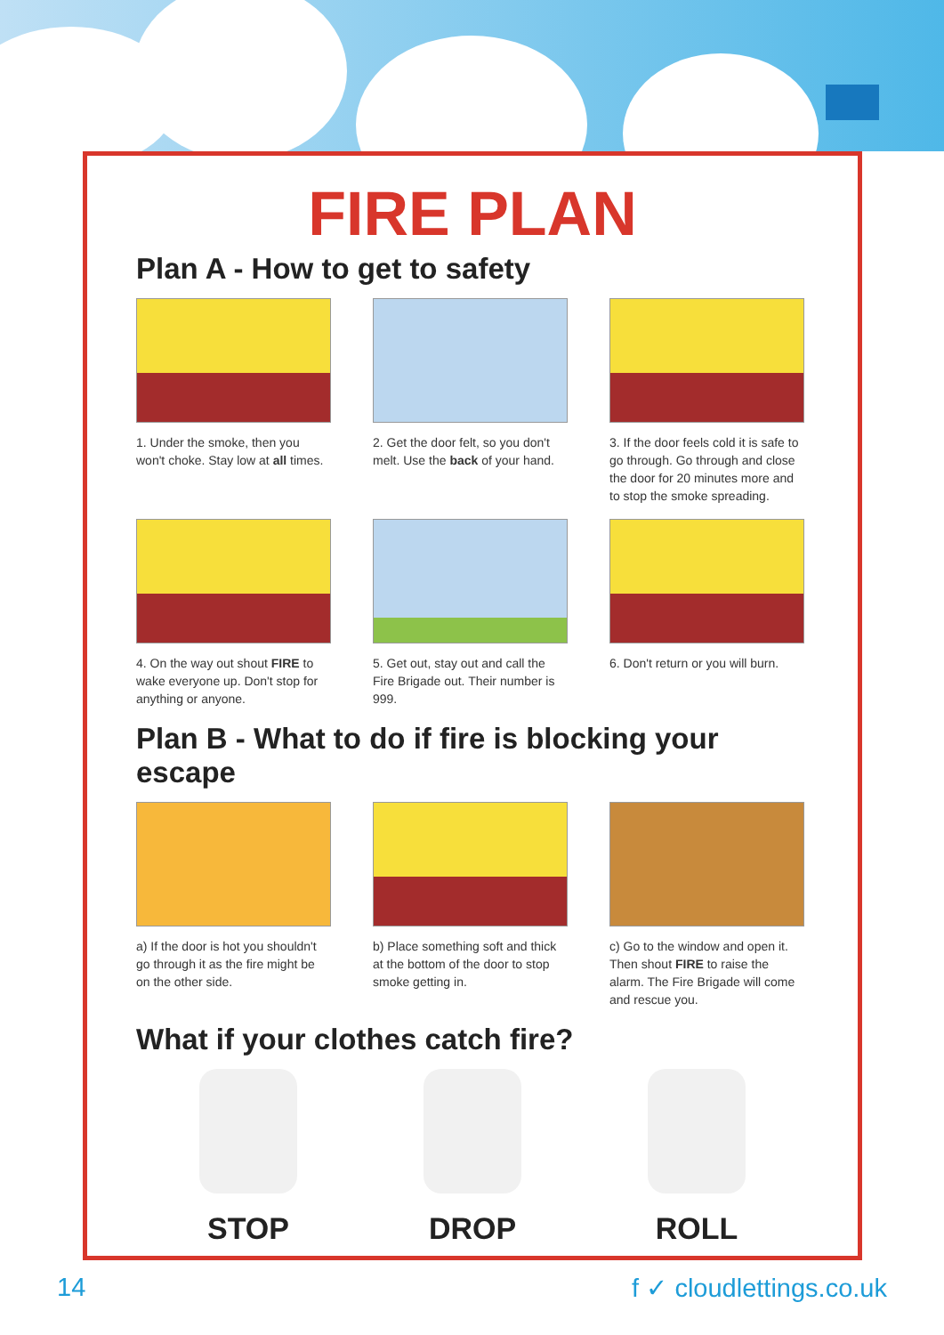FIRE PLAN
Plan A - How to get to safety
1. Under the smoke, then you won't choke. Stay low at all times.
2. Get the door felt, so you don't melt. Use the back of your hand.
3. If the door feels cold it is safe to go through. Go through and close the door for 20 minutes more and to stop the smoke spreading.
4. On the way out shout FIRE to wake everyone up. Don't stop for anything or anyone.
5. Get out, stay out and call the Fire Brigade out. Their number is 999.
6. Don't return or you will burn.
Plan B - What to do if fire is blocking your escape
a) If the door is hot you shouldn't go through it as the fire might be on the other side.
b) Place something soft and thick at the bottom of the door to stop smoke getting in.
c) Go to the window and open it. Then shout FIRE to raise the alarm. The Fire Brigade will come and rescue you.
What if your clothes catch fire?
STOP DROP ROLL
14 f ✓ cloudlettings.co.uk